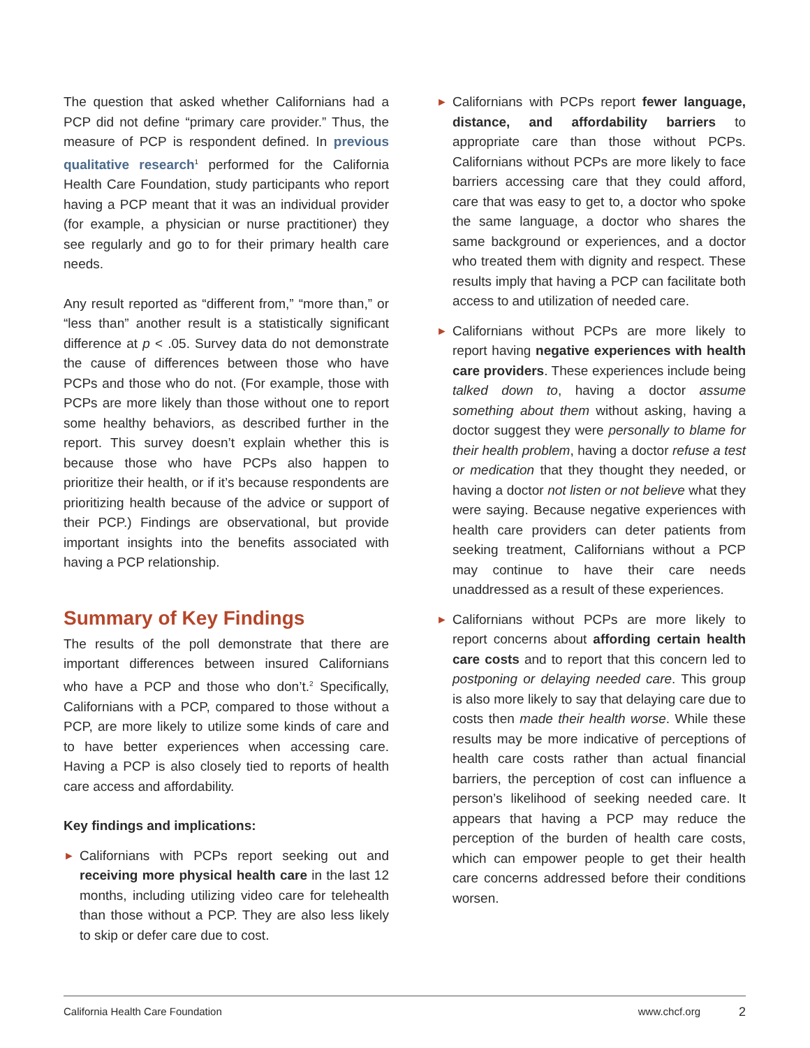The question that asked whether Californians had a PCP did not define “primary care provider.” Thus, the measure of PCP is respondent defined. In previous qualitative research<sup>1</sup> performed for the California Health Care Foundation, study participants who report having a PCP meant that it was an individual provider (for example, a physician or nurse practitioner) they see regularly and go to for their primary health care needs.
Any result reported as “different from,” “more than,” or “less than” another result is a statistically significant difference at p < .05. Survey data do not demonstrate the cause of differences between those who have PCPs and those who do not. (For example, those with PCPs are more likely than those without one to report some healthy behaviors, as described further in the report. This survey doesn’t explain whether this is because those who have PCPs also happen to prioritize their health, or if it’s because respondents are prioritizing health because of the advice or support of their PCP.) Findings are observational, but provide important insights into the benefits associated with having a PCP relationship.
Summary of Key Findings
The results of the poll demonstrate that there are important differences between insured Californians who have a PCP and those who don’t.<sup>2</sup> Specifically, Californians with a PCP, compared to those without a PCP, are more likely to utilize some kinds of care and to have better experiences when accessing care. Having a PCP is also closely tied to reports of health care access and affordability.
Key findings and implications:
►
Californians with PCPs report seeking out and receiving more physical health care in the last 12 months, including utilizing video care for telehealth than those without a PCP. They are also less likely to skip or defer care due to cost.
►
Californians with PCPs report fewer language, distance, and affordability barriers to appropriate care than those without PCPs. Californians without PCPs are more likely to face barriers accessing care that they could afford, care that was easy to get to, a doctor who spoke the same language, a doctor who shares the same background or experiences, and a doctor who treated them with dignity and respect. These results imply that having a PCP can facilitate both access to and utilization of needed care.
►
Californians without PCPs are more likely to report having negative experiences with health care providers. These experiences include being talked down to, having a doctor assume something about them without asking, having a doctor suggest they were personally to blame for their health problem, having a doctor refuse a test or medication that they thought they needed, or having a doctor not listen or not believe what they were saying. Because negative experiences with health care providers can deter patients from seeking treatment, Californians without a PCP may continue to have their care needs unaddressed as a result of these experiences.
►
Californians without PCPs are more likely to report concerns about affording certain health care costs and to report that this concern led to postponing or delaying needed care. This group is also more likely to say that delaying care due to costs then made their health worse. While these results may be more indicative of perceptions of health care costs rather than actual financial barriers, the perception of cost can influence a person’s likelihood of seeking needed care. It appears that having a PCP may reduce the perception of the burden of health care costs, which can empower people to get their health care concerns addressed before their conditions worsen.
California Health Care Foundation www.chcf.org 2